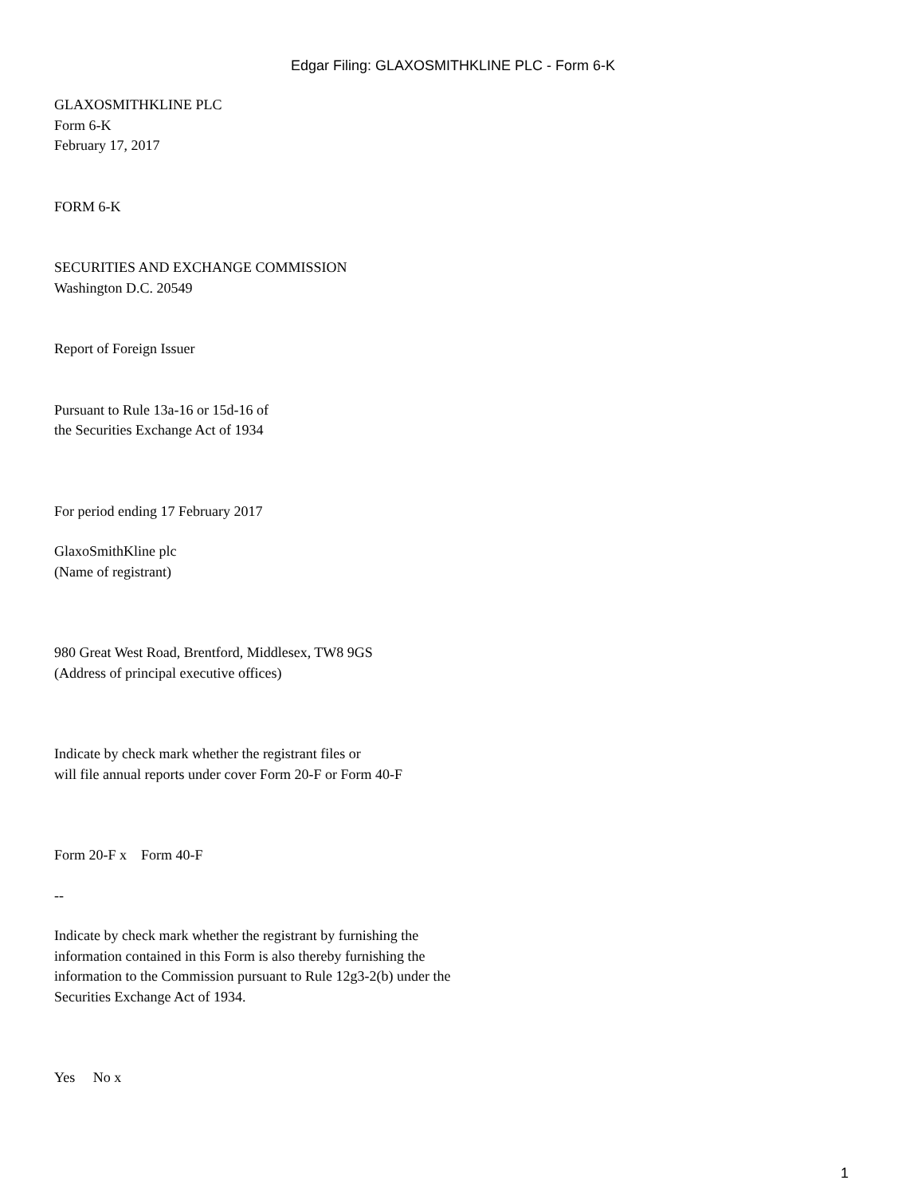Edgar Filing: GLAXOSMITHKLINE PLC - Form 6-K
GLAXOSMITHKLINE PLC
Form 6-K
February 17, 2017
FORM 6-K
SECURITIES AND EXCHANGE COMMISSION
Washington D.C. 20549
Report of Foreign Issuer
Pursuant to Rule 13a-16 or 15d-16 of
the Securities Exchange Act of 1934
For period ending 17 February 2017
GlaxoSmithKline plc
(Name of registrant)
980 Great West Road, Brentford, Middlesex, TW8 9GS
(Address of principal executive offices)
Indicate by check mark whether the registrant files or
will file annual reports under cover Form 20-F or Form 40-F
Form 20-F x Form 40-F
--
Indicate by check mark whether the registrant by furnishing the
information contained in this Form is also thereby furnishing the
information to the Commission pursuant to Rule 12g3-2(b) under the
Securities Exchange Act of 1934.
Yes No x
1